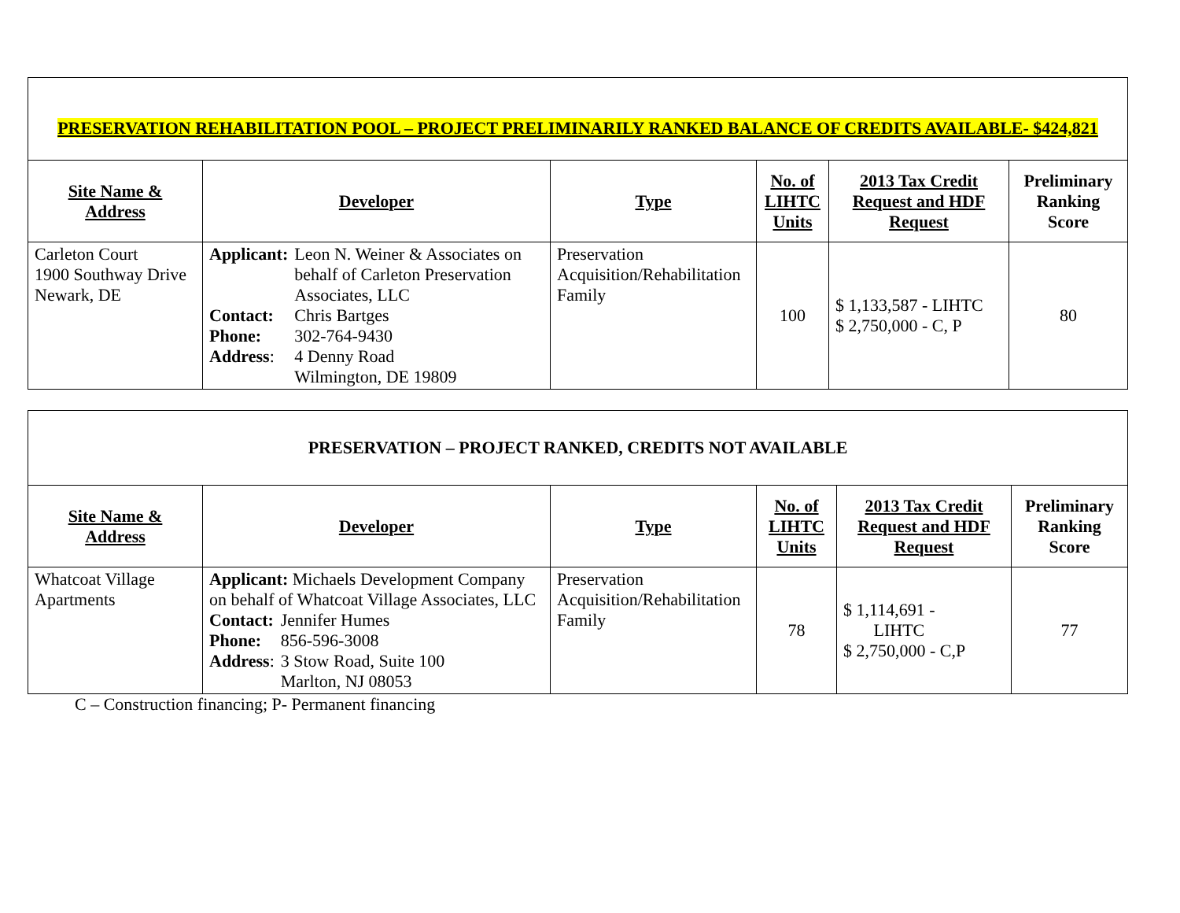| PRESERVATION REHABILITATION POOL – PROJECT PRELIMINARILY RANKED BALANCE OF CREDITS AVAILABLE- $424,821 | | | | | |
| Site Name & Address | Developer | Type | No. of LIHTC Units | 2013 Tax Credit Request and HDF Request | Preliminary Ranking Score |
| Carleton Court 1900 Southway Drive Newark, DE | / Applicant: / Leon N. Weiner & Associates on behalf of Carleton Preservation Associates, LLC / / Contact: / Chris Bartges / / Phone: / 302-764-9430 / / Address : / 4 Denny Road Wilmington, DE 19809 / | Preservation Acquisition/Rehabilitation Family | 100 | $ 1,133,587 - LIHTC $ 2,750,000 - C, P | 80 |
| PRESERVATION – PROJECT RANKED, CREDITS NOT AVAILABLE | | | | | |
| Site Name & Address | Developer | Type | No. of LIHTC Units | 2013 Tax Credit Request and HDF Request | Preliminary Ranking Score |
| Whatcoat Village Apartments | Applicant: Michaels Development Company on behalf of Whatcoat Village Associates, LLC / Contact: / Jennifer Humes / / Phone: / 856-596-3008 / / Address : / 3 Stow Road, Suite 100 Marlton, NJ 08053 / | Preservation Acquisition/Rehabilitation Family | 78 | $ 1,114,691 - LIHTC $ 2,750,000 - C,P | 77 |
C – Construction financing; P- Permanent financing